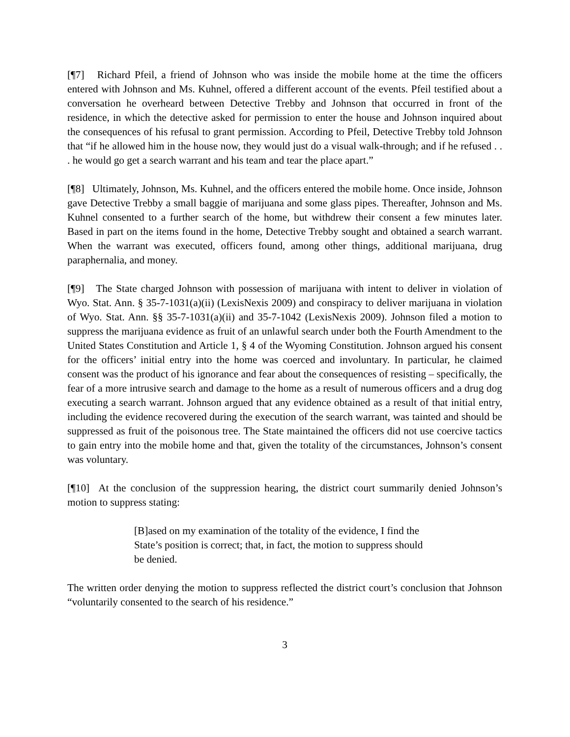[¶7] Richard Pfeil, a friend of Johnson who was inside the mobile home at the time the officers entered with Johnson and Ms. Kuhnel, offered a different account of the events. Pfeil testified about a conversation he overheard between Detective Trebby and Johnson that occurred in front of the residence, in which the detective asked for permission to enter the house and Johnson inquired about the consequences of his refusal to grant permission. According to Pfeil, Detective Trebby told Johnson that “if he allowed him in the house now, they would just do a visual walk-through; and if he refused . . . he would go get a search warrant and his team and tear the place apart.”
[¶8] Ultimately, Johnson, Ms. Kuhnel, and the officers entered the mobile home. Once inside, Johnson gave Detective Trebby a small baggie of marijuana and some glass pipes. Thereafter, Johnson and Ms. Kuhnel consented to a further search of the home, but withdrew their consent a few minutes later. Based in part on the items found in the home, Detective Trebby sought and obtained a search warrant. When the warrant was executed, officers found, among other things, additional marijuana, drug paraphernalia, and money.
[¶9] The State charged Johnson with possession of marijuana with intent to deliver in violation of Wyo. Stat. Ann. § 35-7-1031(a)(ii) (LexisNexis 2009) and conspiracy to deliver marijuana in violation of Wyo. Stat. Ann. §§ 35-7-1031(a)(ii) and 35-7-1042 (LexisNexis 2009). Johnson filed a motion to suppress the marijuana evidence as fruit of an unlawful search under both the Fourth Amendment to the United States Constitution and Article 1, § 4 of the Wyoming Constitution. Johnson argued his consent for the officers’ initial entry into the home was coerced and involuntary. In particular, he claimed consent was the product of his ignorance and fear about the consequences of resisting – specifically, the fear of a more intrusive search and damage to the home as a result of numerous officers and a drug dog executing a search warrant. Johnson argued that any evidence obtained as a result of that initial entry, including the evidence recovered during the execution of the search warrant, was tainted and should be suppressed as fruit of the poisonous tree. The State maintained the officers did not use coercive tactics to gain entry into the mobile home and that, given the totality of the circumstances, Johnson’s consent was voluntary.
[¶10] At the conclusion of the suppression hearing, the district court summarily denied Johnson’s motion to suppress stating:
[B]ased on my examination of the totality of the evidence, I find the State’s position is correct; that, in fact, the motion to suppress should be denied.
The written order denying the motion to suppress reflected the district court’s conclusion that Johnson “voluntarily consented to the search of his residence.”
3